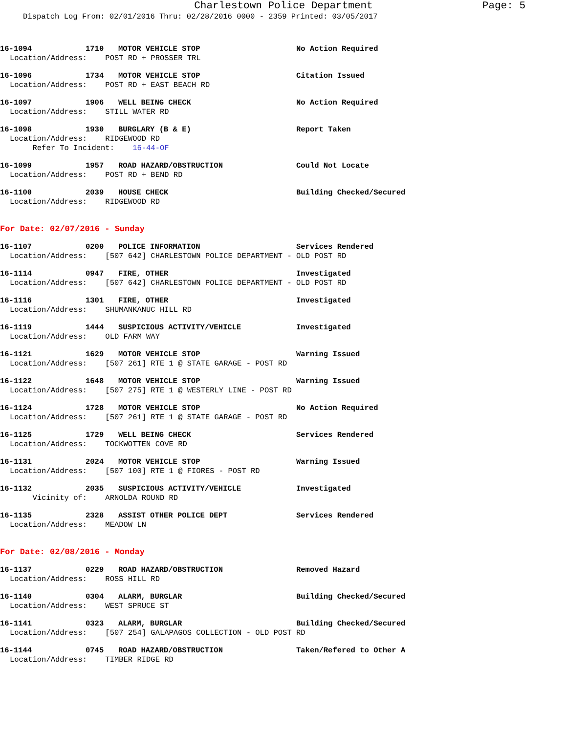Charlestown Police Department Page: 5
Dispatch Log From: 02/01/2016 Thru: 02/28/2016 0000 - 2359 Printed: 03/05/2017
16-1094 1710 MOTOR VEHICLE STOP No Action Required
Location/Address: POST RD + PROSSER TRL
16-1096 1734 MOTOR VEHICLE STOP Citation Issued
Location/Address: POST RD + EAST BEACH RD
16-1097 1906 WELL BEING CHECK No Action Required
Location/Address: STILL WATER RD
16-1098 1930 BURGLARY (B & E) Report Taken
Location/Address: RIDGEWOOD RD Refer To Incident: 16-44-OF
16-1099 1957 ROAD HAZARD/OBSTRUCTION Could Not Locate
Location/Address: POST RD + BEND RD
16-1100 2039 HOUSE CHECK Building Checked/Secured
Location/Address: RIDGEWOOD RD
For Date: 02/07/2016 - Sunday
16-1107 0200 POLICE INFORMATION Services Rendered
Location/Address: [507 642] CHARLESTOWN POLICE DEPARTMENT - OLD POST RD
16-1114 0947 FIRE, OTHER Investigated
Location/Address: [507 642] CHARLESTOWN POLICE DEPARTMENT - OLD POST RD
16-1116 1301 FIRE, OTHER Investigated
Location/Address: SHUMANKANUC HILL RD
16-1119 1444 SUSPICIOUS ACTIVITY/VEHICLE Investigated
Location/Address: OLD FARM WAY
16-1121 1629 MOTOR VEHICLE STOP Warning Issued
Location/Address: [507 261] RTE 1 @ STATE GARAGE - POST RD
16-1122 1648 MOTOR VEHICLE STOP Warning Issued
Location/Address: [507 275] RTE 1 @ WESTERLY LINE - POST RD
16-1124 1728 MOTOR VEHICLE STOP No Action Required
Location/Address: [507 261] RTE 1 @ STATE GARAGE - POST RD
16-1125 1729 WELL BEING CHECK Services Rendered
Location/Address: TOCKWOTTEN COVE RD
16-1131 2024 MOTOR VEHICLE STOP Warning Issued
Location/Address: [507 100] RTE 1 @ FIORES - POST RD
16-1132 2035 SUSPICIOUS ACTIVITY/VEHICLE Investigated
Vicinity of: ARNOLDA ROUND RD
16-1135 2328 ASSIST OTHER POLICE DEPT Services Rendered
Location/Address: MEADOW LN
For Date: 02/08/2016 - Monday
16-1137 0229 ROAD HAZARD/OBSTRUCTION Removed Hazard
Location/Address: ROSS HILL RD
16-1140 0304 ALARM, BURGLAR Building Checked/Secured
Location/Address: WEST SPRUCE ST
16-1141 0323 ALARM, BURGLAR Building Checked/Secured
Location/Address: [507 254] GALAPAGOS COLLECTION - OLD POST RD
16-1144 0745 ROAD HAZARD/OBSTRUCTION Taken/Refered to Other A
Location/Address: TIMBER RIDGE RD